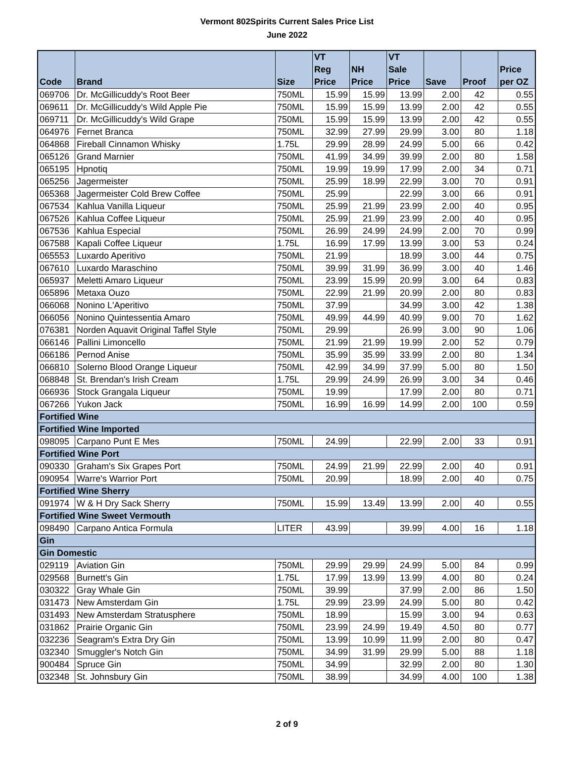Vermont 802Spirits Current Sales Price List
June 2022
| Code | Brand | Size | VT Reg Price | NH Price | VT Sale Price | Save | Proof | Price per OZ |
| --- | --- | --- | --- | --- | --- | --- | --- | --- |
| 069706 | Dr. McGillicuddy's Root Beer | 750ML | 15.99 | 15.99 | 13.99 | 2.00 | 42 | 0.55 |
| 069611 | Dr. McGillicuddy's Wild Apple Pie | 750ML | 15.99 | 15.99 | 13.99 | 2.00 | 42 | 0.55 |
| 069711 | Dr. McGillicuddy's Wild Grape | 750ML | 15.99 | 15.99 | 13.99 | 2.00 | 42 | 0.55 |
| 064976 | Fernet Branca | 750ML | 32.99 | 27.99 | 29.99 | 3.00 | 80 | 1.18 |
| 064868 | Fireball Cinnamon Whisky | 1.75L | 29.99 | 28.99 | 24.99 | 5.00 | 66 | 0.42 |
| 065126 | Grand Marnier | 750ML | 41.99 | 34.99 | 39.99 | 2.00 | 80 | 1.58 |
| 065195 | Hpnotiq | 750ML | 19.99 | 19.99 | 17.99 | 2.00 | 34 | 0.71 |
| 065256 | Jagermeister | 750ML | 25.99 | 18.99 | 22.99 | 3.00 | 70 | 0.91 |
| 065368 | Jagermeister Cold Brew Coffee | 750ML | 25.99 | | 22.99 | 3.00 | 66 | 0.91 |
| 067534 | Kahlua Vanilla Liqueur | 750ML | 25.99 | 21.99 | 23.99 | 2.00 | 40 | 0.95 |
| 067526 | Kahlua Coffee Liqueur | 750ML | 25.99 | 21.99 | 23.99 | 2.00 | 40 | 0.95 |
| 067536 | Kahlua Especial | 750ML | 26.99 | 24.99 | 24.99 | 2.00 | 70 | 0.99 |
| 067588 | Kapali Coffee Liqueur | 1.75L | 16.99 | 17.99 | 13.99 | 3.00 | 53 | 0.24 |
| 065553 | Luxardo Aperitivo | 750ML | 21.99 | | 18.99 | 3.00 | 44 | 0.75 |
| 067610 | Luxardo Maraschino | 750ML | 39.99 | 31.99 | 36.99 | 3.00 | 40 | 1.46 |
| 065937 | Meletti Amaro Liqueur | 750ML | 23.99 | 15.99 | 20.99 | 3.00 | 64 | 0.83 |
| 065896 | Metaxa Ouzo | 750ML | 22.99 | 21.99 | 20.99 | 2.00 | 80 | 0.83 |
| 066068 | Nonino L'Aperitivo | 750ML | 37.99 | | 34.99 | 3.00 | 42 | 1.38 |
| 066056 | Nonino Quintessentia Amaro | 750ML | 49.99 | 44.99 | 40.99 | 9.00 | 70 | 1.62 |
| 076381 | Norden Aquavit Original Taffel Style | 750ML | 29.99 | | 26.99 | 3.00 | 90 | 1.06 |
| 066146 | Pallini Limoncello | 750ML | 21.99 | 21.99 | 19.99 | 2.00 | 52 | 0.79 |
| 066186 | Pernod Anise | 750ML | 35.99 | 35.99 | 33.99 | 2.00 | 80 | 1.34 |
| 066810 | Solerno Blood Orange Liqueur | 750ML | 42.99 | 34.99 | 37.99 | 5.00 | 80 | 1.50 |
| 068848 | St. Brendan's Irish Cream | 1.75L | 29.99 | 24.99 | 26.99 | 3.00 | 34 | 0.46 |
| 066936 | Stock Grangala Liqueur | 750ML | 19.99 | | 17.99 | 2.00 | 80 | 0.71 |
| 067266 | Yukon Jack | 750ML | 16.99 | 16.99 | 14.99 | 2.00 | 100 | 0.59 |
| Fortified Wine | | | | | | | | |
| Fortified Wine Imported | | | | | | | | |
| 098095 | Carpano Punt E Mes | 750ML | 24.99 | | 22.99 | 2.00 | 33 | 0.91 |
| Fortified Wine Port | | | | | | | | |
| 090330 | Graham's Six Grapes Port | 750ML | 24.99 | 21.99 | 22.99 | 2.00 | 40 | 0.91 |
| 090954 | Warre's Warrior Port | 750ML | 20.99 | | 18.99 | 2.00 | 40 | 0.75 |
| Fortified Wine Sherry | | | | | | | | |
| 091974 | W & H Dry Sack Sherry | 750ML | 15.99 | 13.49 | 13.99 | 2.00 | 40 | 0.55 |
| Fortified Wine Sweet Vermouth | | | | | | | | |
| 098490 | Carpano Antica Formula | LITER | 43.99 | | 39.99 | 4.00 | 16 | 1.18 |
| Gin | | | | | | | | |
| Gin Domestic | | | | | | | | |
| 029119 | Aviation Gin | 750ML | 29.99 | 29.99 | 24.99 | 5.00 | 84 | 0.99 |
| 029568 | Burnett's Gin | 1.75L | 17.99 | 13.99 | 13.99 | 4.00 | 80 | 0.24 |
| 030322 | Gray Whale Gin | 750ML | 39.99 | | 37.99 | 2.00 | 86 | 1.50 |
| 031473 | New Amsterdam Gin | 1.75L | 29.99 | 23.99 | 24.99 | 5.00 | 80 | 0.42 |
| 031493 | New Amsterdam Stratusphere | 750ML | 18.99 | | 15.99 | 3.00 | 94 | 0.63 |
| 031862 | Prairie Organic Gin | 750ML | 23.99 | 24.99 | 19.49 | 4.50 | 80 | 0.77 |
| 032236 | Seagram's Extra Dry Gin | 750ML | 13.99 | 10.99 | 11.99 | 2.00 | 80 | 0.47 |
| 032340 | Smuggler's Notch Gin | 750ML | 34.99 | 31.99 | 29.99 | 5.00 | 88 | 1.18 |
| 900484 | Spruce Gin | 750ML | 34.99 | | 32.99 | 2.00 | 80 | 1.30 |
| 032348 | St. Johnsbury Gin | 750ML | 38.99 | | 34.99 | 4.00 | 100 | 1.38 |
2 of 9